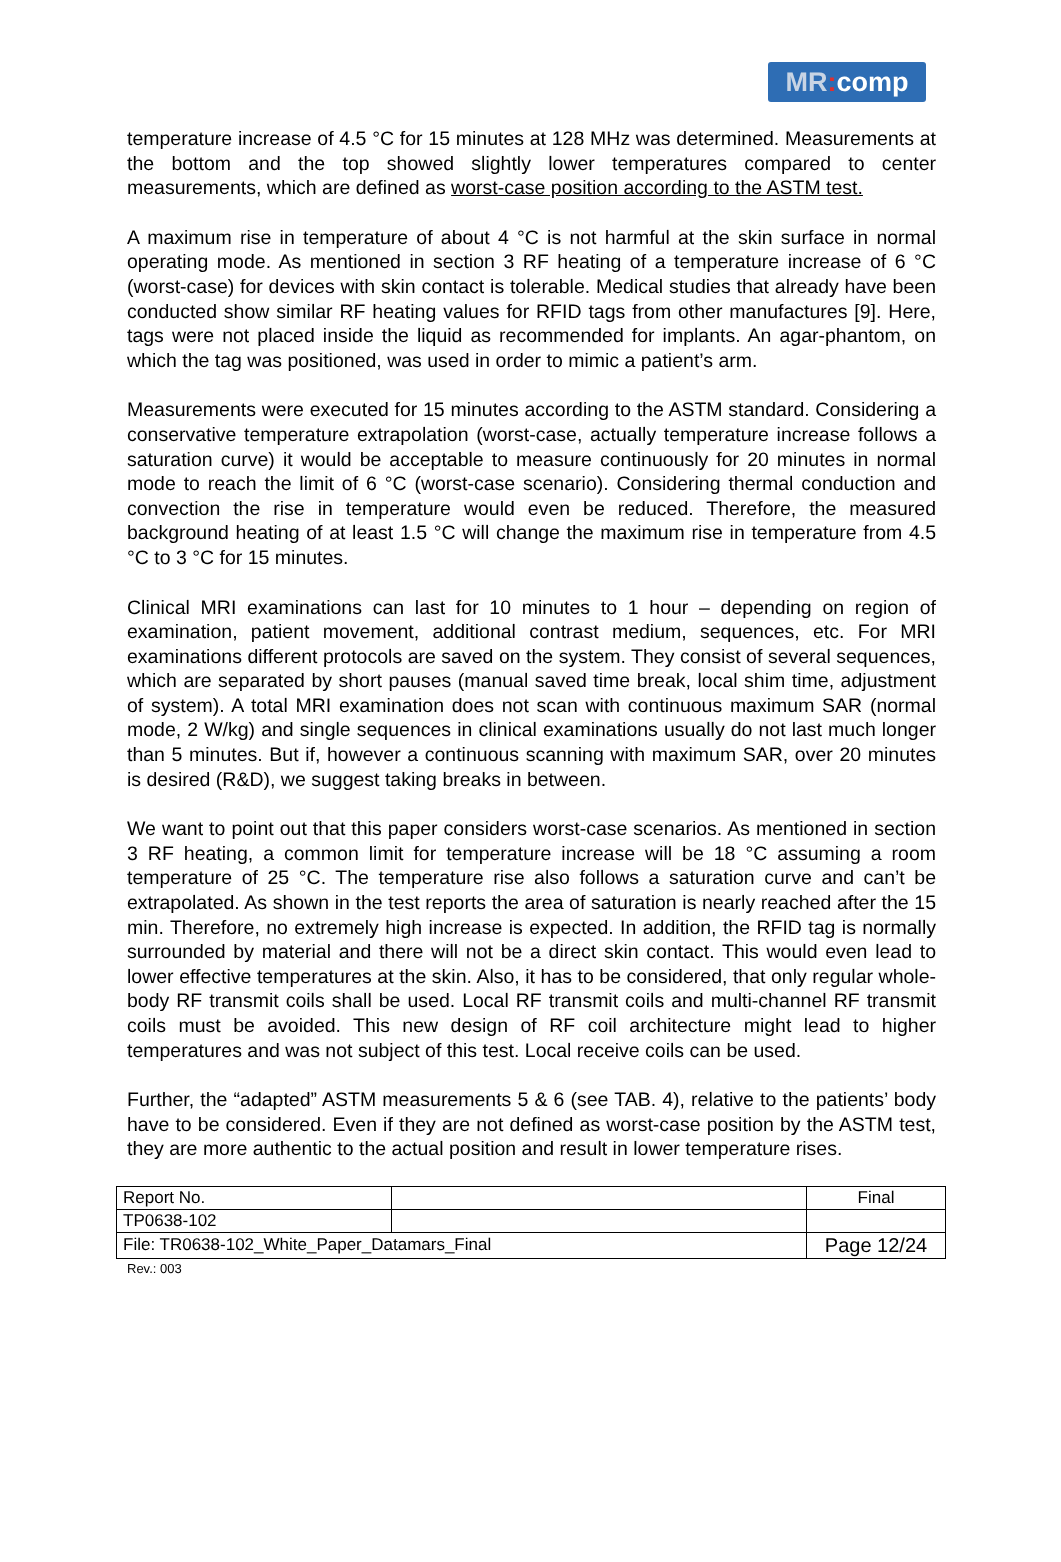MR: comp
temperature increase of 4.5 °C for 15 minutes at 128 MHz was determined. Measurements at the bottom and the top showed slightly lower temperatures compared to center measurements, which are defined as worst-case position according to the ASTM test.
A maximum rise in temperature of about 4 °C is not harmful at the skin surface in normal operating mode. As mentioned in section 3 RF heating of a temperature increase of 6 °C (worst-case) for devices with skin contact is tolerable. Medical studies that already have been conducted show similar RF heating values for RFID tags from other manufactures [9]. Here, tags were not placed inside the liquid as recommended for implants. An agar-phantom, on which the tag was positioned, was used in order to mimic a patient’s arm.
Measurements were executed for 15 minutes according to the ASTM standard. Considering a conservative temperature extrapolation (worst-case, actually temperature increase follows a saturation curve) it would be acceptable to measure continuously for 20 minutes in normal mode to reach the limit of 6 °C (worst-case scenario). Considering thermal conduction and convection the rise in temperature would even be reduced. Therefore, the measured background heating of at least 1.5 °C will change the maximum rise in temperature from 4.5 °C to 3 °C for 15 minutes.
Clinical MRI examinations can last for 10 minutes to 1 hour – depending on region of examination, patient movement, additional contrast medium, sequences, etc. For MRI examinations different protocols are saved on the system. They consist of several sequences, which are separated by short pauses (manual saved time break, local shim time, adjustment of system). A total MRI examination does not scan with continuous maximum SAR (normal mode, 2 W/kg) and single sequences in clinical examinations usually do not last much longer than 5 minutes. But if, however a continuous scanning with maximum SAR, over 20 minutes is desired (R&D), we suggest taking breaks in between.
We want to point out that this paper considers worst-case scenarios. As mentioned in section 3 RF heating, a common limit for temperature increase will be 18 °C assuming a room temperature of 25 °C. The temperature rise also follows a saturation curve and can’t be extrapolated. As shown in the test reports the area of saturation is nearly reached after the 15 min. Therefore, no extremely high increase is expected. In addition, the RFID tag is normally surrounded by material and there will not be a direct skin contact. This would even lead to lower effective temperatures at the skin. Also, it has to be considered, that only regular whole-body RF transmit coils shall be used. Local RF transmit coils and multi-channel RF transmit coils must be avoided. This new design of RF coil architecture might lead to higher temperatures and was not subject of this test. Local receive coils can be used.
Further, the “adapted” ASTM measurements 5 & 6 (see TAB. 4), relative to the patients’ body have to be considered. Even if they are not defined as worst-case position by the ASTM test, they are more authentic to the actual position and result in lower temperature rises.
| Report No. | | Final |
| TP0638-102 | | |
| File: TR0638-102_White_Paper_Datamars_Final | | Page 12/24 |
Rev.: 003